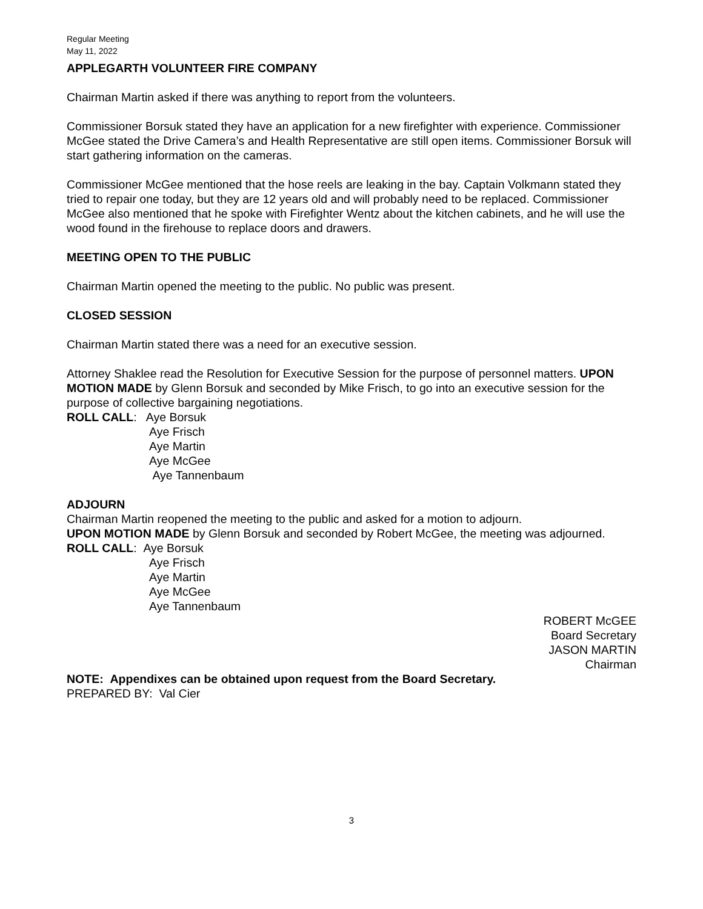Regular Meeting
May 11, 2022
APPLEGARTH VOLUNTEER FIRE COMPANY
Chairman Martin asked if there was anything to report from the volunteers.
Commissioner Borsuk stated they have an application for a new firefighter with experience. Commissioner McGee stated the Drive Camera’s and Health Representative are still open items. Commissioner Borsuk will start gathering information on the cameras.
Commissioner McGee mentioned that the hose reels are leaking in the bay. Captain Volkmann stated they tried to repair one today, but they are 12 years old and will probably need to be replaced. Commissioner McGee also mentioned that he spoke with Firefighter Wentz about the kitchen cabinets, and he will use the wood found in the firehouse to replace doors and drawers.
MEETING OPEN TO THE PUBLIC
Chairman Martin opened the meeting to the public. No public was present.
CLOSED SESSION
Chairman Martin stated there was a need for an executive session.
Attorney Shaklee read the Resolution for Executive Session for the purpose of personnel matters. UPON MOTION MADE by Glenn Borsuk and seconded by Mike Frisch, to go into an executive session for the purpose of collective bargaining negotiations.
ROLL CALL: Aye Borsuk
Aye Frisch
Aye Martin
Aye McGee
Aye Tannenbaum
ADJOURN
Chairman Martin reopened the meeting to the public and asked for a motion to adjourn.
UPON MOTION MADE by Glenn Borsuk and seconded by Robert McGee, the meeting was adjourned.
ROLL CALL: Aye Borsuk
Aye Frisch
Aye Martin
Aye McGee
Aye Tannenbaum
ROBERT McGEE
Board Secretary
JASON MARTIN
Chairman
NOTE: Appendixes can be obtained upon request from the Board Secretary.
PREPARED BY: Val Cier
3